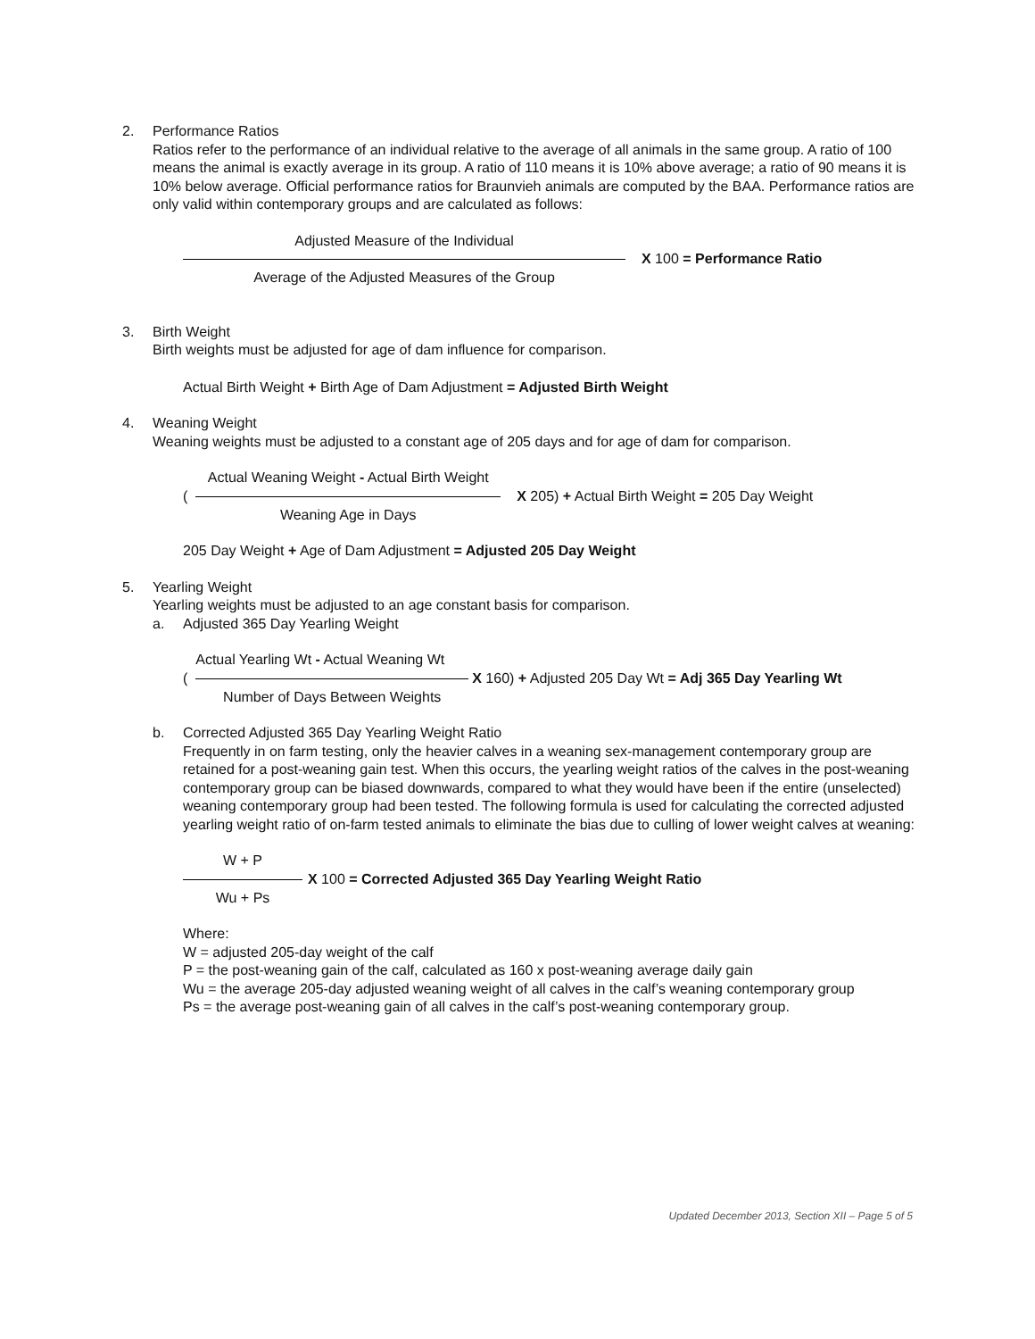2. Performance Ratios
Ratios refer to the performance of an individual relative to the average of all animals in the same group. A ratio of 100 means the animal is exactly average in its group. A ratio of 110 means it is 10% above average; a ratio of 90 means it is 10% below average. Official performance ratios for Braunvieh animals are computed by the BAA. Performance ratios are only valid within contemporary groups and are calculated as follows:
Adjusted Measure of the Individual
Average of the Adjusted Measures of the Group
X 100 = Performance Ratio
3. Birth Weight
Birth weights must be adjusted for age of dam influence for comparison.
Actual Birth Weight + Birth Age of Dam Adjustment = Adjusted Birth Weight
4. Weaning Weight
Weaning weights must be adjusted to a constant age of 205 days and for age of dam for comparison.
(
Actual Weaning Weight - Actual Birth Weight
Weaning Age in Days
X 205) + Actual Birth Weight = 205 Day Weight
205 Day Weight + Age of Dam Adjustment = Adjusted 205 Day Weight
5. Yearling Weight
Yearling weights must be adjusted to an age constant basis for comparison.
a. Adjusted 365 Day Yearling Weight
(
Actual Yearling Wt - Actual Weaning Wt
Number of Days Between Weights
X 160) + Adjusted 205 Day Wt = Adj 365 Day Yearling Wt
b. Corrected Adjusted 365 Day Yearling Weight Ratio
Frequently in on farm testing, only the heavier calves in a weaning sex-management contemporary group are retained for a post-weaning gain test. When this occurs, the yearling weight ratios of the calves in the post-weaning contemporary group can be biased downwards, compared to what they would have been if the entire (unselected) weaning contemporary group had been tested. The following formula is used for calculating the corrected adjusted yearling weight ratio of on-farm tested animals to eliminate the bias due to culling of lower weight calves at weaning:
W + P
Wu + Ps
X 100 = Corrected Adjusted 365 Day Yearling Weight Ratio
Where:
W = adjusted 205-day weight of the calf
P = the post-weaning gain of the calf, calculated as 160 x post-weaning average daily gain
Wu = the average 205-day adjusted weaning weight of all calves in the calf’s weaning contemporary group
Ps = the average post-weaning gain of all calves in the calf’s post-weaning contemporary group.
Updated December 2013, Section XII – Page 5 of 5